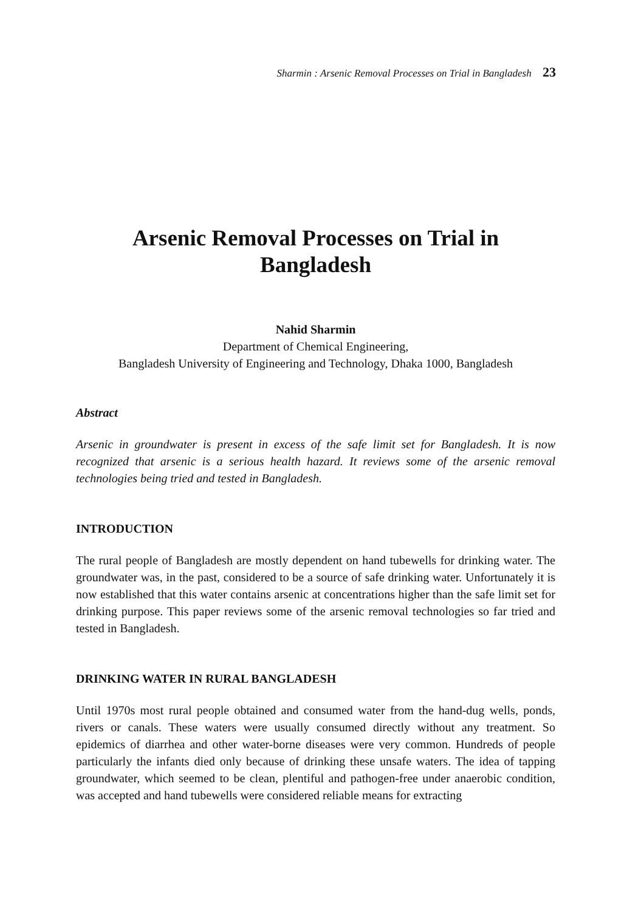Sharmin : Arsenic Removal Processes on Trial in Bangladesh 23
Arsenic Removal Processes on Trial in Bangladesh
Nahid Sharmin
Department of Chemical Engineering,
Bangladesh University of Engineering and Technology, Dhaka 1000, Bangladesh
Abstract
Arsenic in groundwater is present in excess of the safe limit set for Bangladesh. It is now recognized that arsenic is a serious health hazard. It reviews some of the arsenic removal technologies being tried and tested in Bangladesh.
INTRODUCTION
The rural people of Bangladesh are mostly dependent on hand tubewells for drinking water. The groundwater was, in the past, considered to be a source of safe drinking water. Unfortunately it is now established that this water contains arsenic at concentrations higher than the safe limit set for drinking purpose. This paper reviews some of the arsenic removal technologies so far tried and tested in Bangladesh.
DRINKING WATER IN RURAL BANGLADESH
Until 1970s most rural people obtained and consumed water from the hand-dug wells, ponds, rivers or canals. These waters were usually consumed directly without any treatment. So epidemics of diarrhea and other water-borne diseases were very common. Hundreds of people particularly the infants died only because of drinking these unsafe waters. The idea of tapping groundwater, which seemed to be clean, plentiful and pathogen-free under anaerobic condition, was accepted and hand tubewells were considered reliable means for extracting